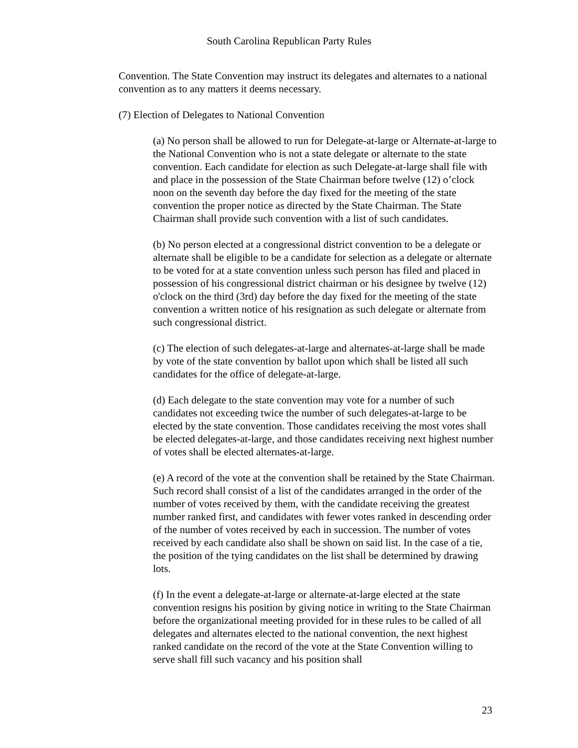South Carolina Republican Party Rules
Convention. The State Convention may instruct its delegates and alternates to a national convention as to any matters it deems necessary.
(7) Election of Delegates to National Convention
(a) No person shall be allowed to run for Delegate-at-large or Alternate-at-large to the National Convention who is not a state delegate or alternate to the state convention. Each candidate for election as such Delegate-at-large shall file with and place in the possession of the State Chairman before twelve (12) o’clock noon on the seventh day before the day fixed for the meeting of the state convention the proper notice as directed by the State Chairman. The State Chairman shall provide such convention with a list of such candidates.
(b) No person elected at a congressional district convention to be a delegate or alternate shall be eligible to be a candidate for selection as a delegate or alternate to be voted for at a state convention unless such person has filed and placed in possession of his congressional district chairman or his designee by twelve (12) o'clock on the third (3rd) day before the day fixed for the meeting of the state convention a written notice of his resignation as such delegate or alternate from such congressional district.
(c) The election of such delegates-at-large and alternates-at-large shall be made by vote of the state convention by ballot upon which shall be listed all such candidates for the office of delegate-at-large.
(d) Each delegate to the state convention may vote for a number of such candidates not exceeding twice the number of such delegates-at-large to be elected by the state convention. Those candidates receiving the most votes shall be elected delegates-at-large, and those candidates receiving next highest number of votes shall be elected alternates-at-large.
(e) A record of the vote at the convention shall be retained by the State Chairman. Such record shall consist of a list of the candidates arranged in the order of the number of votes received by them, with the candidate receiving the greatest number ranked first, and candidates with fewer votes ranked in descending order of the number of votes received by each in succession. The number of votes received by each candidate also shall be shown on said list. In the case of a tie, the position of the tying candidates on the list shall be determined by drawing lots.
(f) In the event a delegate-at-large or alternate-at-large elected at the state convention resigns his position by giving notice in writing to the State Chairman before the organizational meeting provided for in these rules to be called of all delegates and alternates elected to the national convention, the next highest ranked candidate on the record of the vote at the State Convention willing to serve shall fill such vacancy and his position shall
23